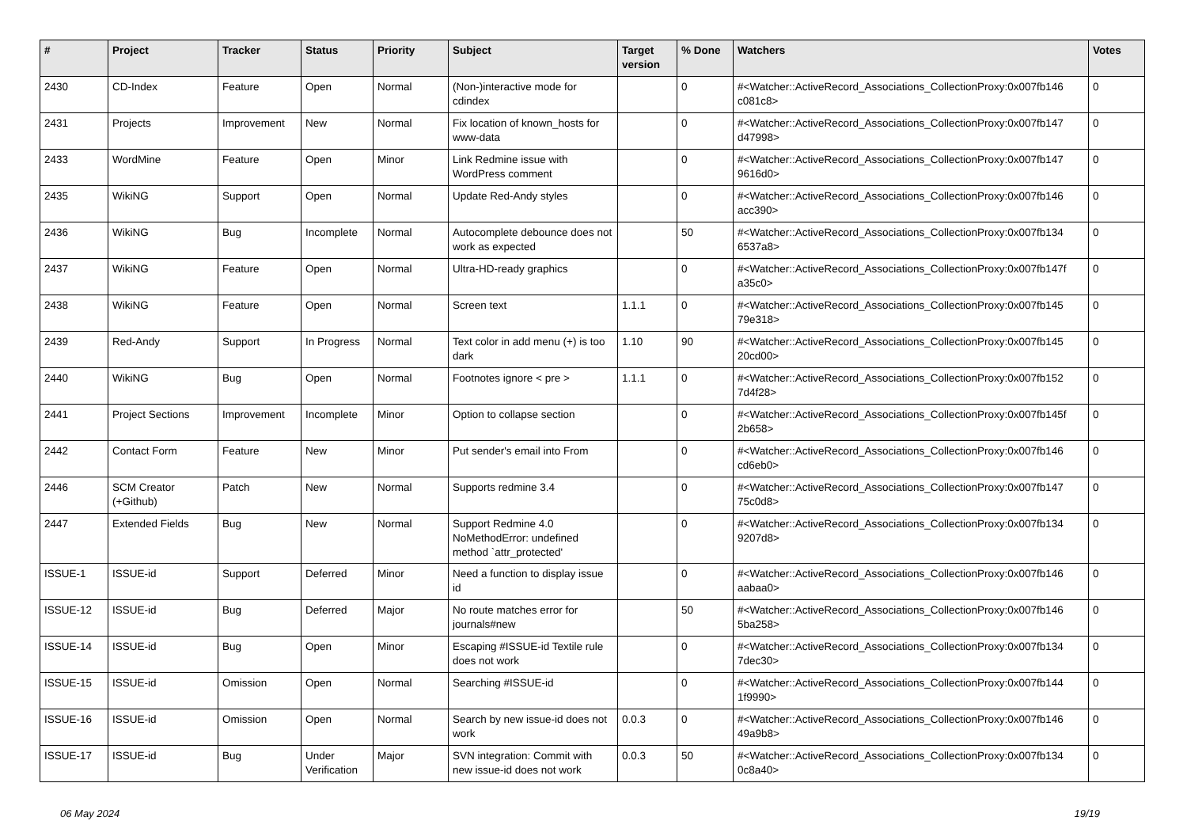| # | Project | Tracker | Status | Priority | Subject | Target version | % Done | Watchers | Votes |
| --- | --- | --- | --- | --- | --- | --- | --- | --- | --- |
| 2430 | CD-Index | Feature | Open | Normal | (Non-)interactive mode for cdindex | | 0 | #<Watcher::ActiveRecord_Associations_CollectionProxy:0x007fb146 c081c8> | 0 |
| 2431 | Projects | Improvement | New | Normal | Fix location of known_hosts for www-data | | 0 | #<Watcher::ActiveRecord_Associations_CollectionProxy:0x007fb147 d47998> | 0 |
| 2433 | WordMine | Feature | Open | Minor | Link Redmine issue with WordPress comment | | 0 | #<Watcher::ActiveRecord_Associations_CollectionProxy:0x007fb147 9616d0> | 0 |
| 2435 | WikiNG | Support | Open | Normal | Update Red-Andy styles | | 0 | #<Watcher::ActiveRecord_Associations_CollectionProxy:0x007fb146 acc390> | 0 |
| 2436 | WikiNG | Bug | Incomplete | Normal | Autocomplete debounce does not work as expected | | 50 | #<Watcher::ActiveRecord_Associations_CollectionProxy:0x007fb134 6537a8> | 0 |
| 2437 | WikiNG | Feature | Open | Normal | Ultra-HD-ready graphics | | 0 | #<Watcher::ActiveRecord_Associations_CollectionProxy:0x007fb147f a35c0> | 0 |
| 2438 | WikiNG | Feature | Open | Normal | Screen text | 1.1.1 | 0 | #<Watcher::ActiveRecord_Associations_CollectionProxy:0x007fb145 79e318> | 0 |
| 2439 | Red-Andy | Support | In Progress | Normal | Text color in add menu (+) is too dark | 1.10 | 90 | #<Watcher::ActiveRecord_Associations_CollectionProxy:0x007fb145 20cd00> | 0 |
| 2440 | WikiNG | Bug | Open | Normal | Footnotes ignore < pre > | 1.1.1 | 0 | #<Watcher::ActiveRecord_Associations_CollectionProxy:0x007fb152 7d4f28> | 0 |
| 2441 | Project Sections | Improvement | Incomplete | Minor | Option to collapse section | | 0 | #<Watcher::ActiveRecord_Associations_CollectionProxy:0x007fb145f 2b658> | 0 |
| 2442 | Contact Form | Feature | New | Minor | Put sender's email into From | | 0 | #<Watcher::ActiveRecord_Associations_CollectionProxy:0x007fb146 cd6eb0> | 0 |
| 2446 | SCM Creator (+Github) | Patch | New | Normal | Supports redmine 3.4 | | 0 | #<Watcher::ActiveRecord_Associations_CollectionProxy:0x007fb147 75c0d8> | 0 |
| 2447 | Extended Fields | Bug | New | Normal | Support Redmine 4.0 NoMethodError: undefined method `attr_protected' | | 0 | #<Watcher::ActiveRecord_Associations_CollectionProxy:0x007fb134 9207d8> | 0 |
| ISSUE-1 | ISSUE-id | Support | Deferred | Minor | Need a function to display issue id | | 0 | #<Watcher::ActiveRecord_Associations_CollectionProxy:0x007fb146 aabaa0> | 0 |
| ISSUE-12 | ISSUE-id | Bug | Deferred | Major | No route matches error for journals#new | | 50 | #<Watcher::ActiveRecord_Associations_CollectionProxy:0x007fb146 5ba258> | 0 |
| ISSUE-14 | ISSUE-id | Bug | Open | Minor | Escaping #ISSUE-id Textile rule does not work | | 0 | #<Watcher::ActiveRecord_Associations_CollectionProxy:0x007fb134 7dec30> | 0 |
| ISSUE-15 | ISSUE-id | Omission | Open | Normal | Searching #ISSUE-id | | 0 | #<Watcher::ActiveRecord_Associations_CollectionProxy:0x007fb144 1f9990> | 0 |
| ISSUE-16 | ISSUE-id | Omission | Open | Normal | Search by new issue-id does not work | 0.0.3 | 0 | #<Watcher::ActiveRecord_Associations_CollectionProxy:0x007fb146 49a9b8> | 0 |
| ISSUE-17 | ISSUE-id | Bug | Under Verification | Major | SVN integration: Commit with new issue-id does not work | 0.0.3 | 50 | #<Watcher::ActiveRecord_Associations_CollectionProxy:0x007fb134 0c8a40> | 0 |
06 May 2024 19/19